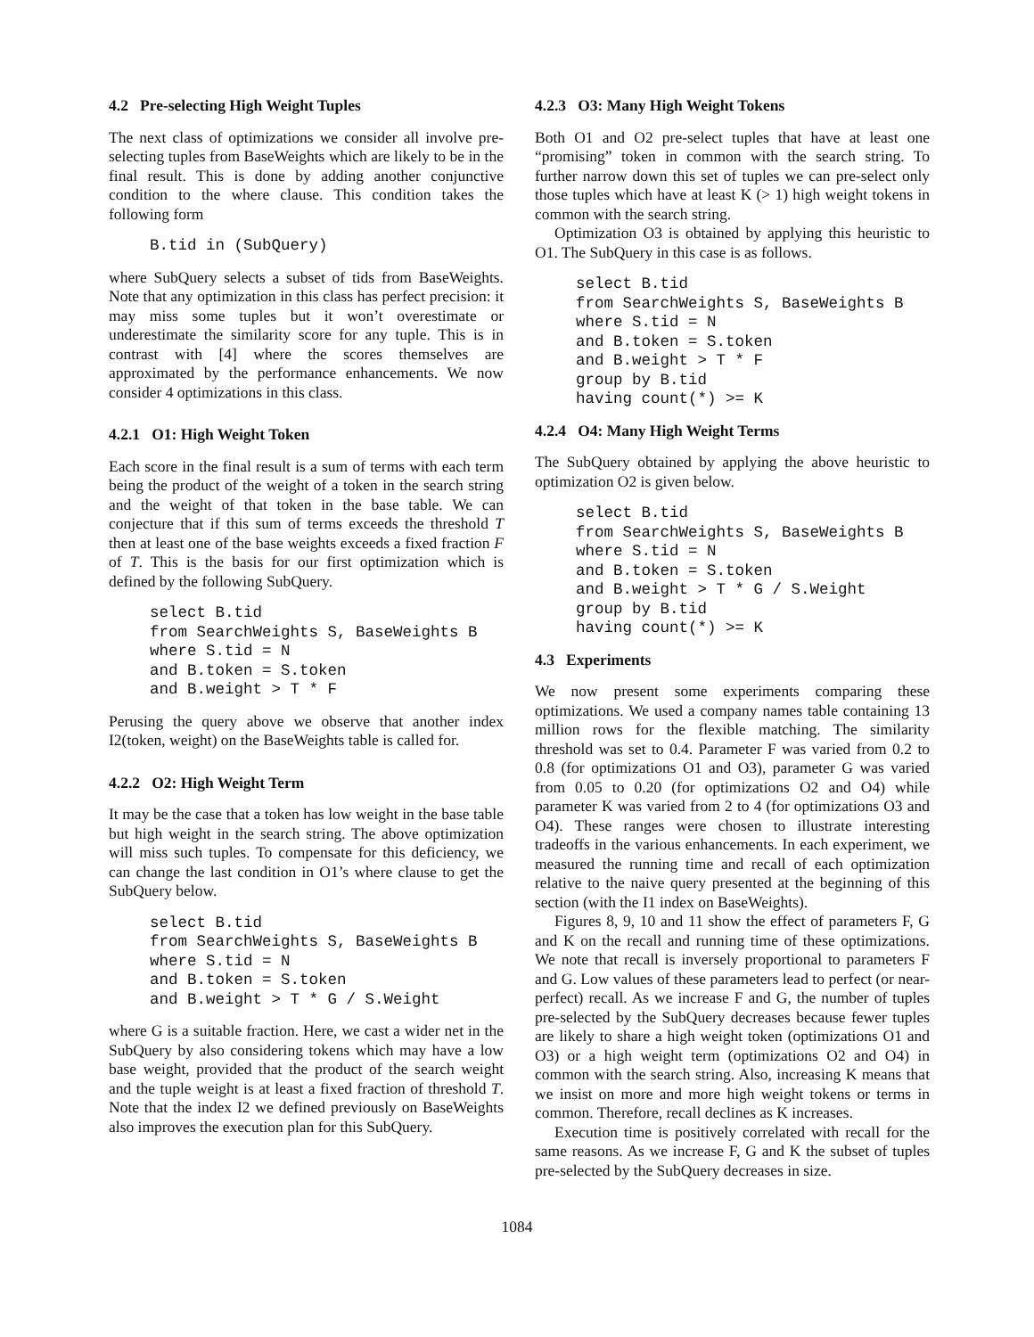4.2 Pre-selecting High Weight Tuples
The next class of optimizations we consider all involve pre-selecting tuples from BaseWeights which are likely to be in the final result. This is done by adding another conjunctive condition to the where clause. This condition takes the following form
B.tid in (SubQuery)
where SubQuery selects a subset of tids from BaseWeights. Note that any optimization in this class has perfect precision: it may miss some tuples but it won’t overestimate or underestimate the similarity score for any tuple. This is in contrast with [4] where the scores themselves are approximated by the performance enhancements. We now consider 4 optimizations in this class.
4.2.1 O1: High Weight Token
Each score in the final result is a sum of terms with each term being the product of the weight of a token in the search string and the weight of that token in the base table. We can conjecture that if this sum of terms exceeds the threshold T then at least one of the base weights exceeds a fixed fraction F of T. This is the basis for our first optimization which is defined by the following SubQuery.
select B.tid
from SearchWeights S, BaseWeights B
where S.tid = N
and B.token = S.token
and B.weight > T * F
Perusing the query above we observe that another index I2(token, weight) on the BaseWeights table is called for.
4.2.2 O2: High Weight Term
It may be the case that a token has low weight in the base table but high weight in the search string. The above optimization will miss such tuples. To compensate for this deficiency, we can change the last condition in O1’s where clause to get the SubQuery below.
select B.tid
from SearchWeights S, BaseWeights B
where S.tid = N
and B.token = S.token
and B.weight > T * G / S.Weight
where G is a suitable fraction. Here, we cast a wider net in the SubQuery by also considering tokens which may have a low base weight, provided that the product of the search weight and the tuple weight is at least a fixed fraction of threshold T. Note that the index I2 we defined previously on BaseWeights also improves the execution plan for this SubQuery.
4.2.3 O3: Many High Weight Tokens
Both O1 and O2 pre-select tuples that have at least one “promising” token in common with the search string. To further narrow down this set of tuples we can pre-select only those tuples which have at least K (> 1) high weight tokens in common with the search string.
Optimization O3 is obtained by applying this heuristic to O1. The SubQuery in this case is as follows.
select B.tid
from SearchWeights S, BaseWeights B
where S.tid = N
and B.token = S.token
and B.weight > T * F
group by B.tid
having count(*) >= K
4.2.4 O4: Many High Weight Terms
The SubQuery obtained by applying the above heuristic to optimization O2 is given below.
select B.tid
from SearchWeights S, BaseWeights B
where S.tid = N
and B.token = S.token
and B.weight > T * G / S.Weight
group by B.tid
having count(*) >= K
4.3 Experiments
We now present some experiments comparing these optimizations. We used a company names table containing 13 million rows for the flexible matching. The similarity threshold was set to 0.4. Parameter F was varied from 0.2 to 0.8 (for optimizations O1 and O3), parameter G was varied from 0.05 to 0.20 (for optimizations O2 and O4) while parameter K was varied from 2 to 4 (for optimizations O3 and O4). These ranges were chosen to illustrate interesting tradeoffs in the various enhancements. In each experiment, we measured the running time and recall of each optimization relative to the naive query presented at the beginning of this section (with the I1 index on BaseWeights).
Figures 8, 9, 10 and 11 show the effect of parameters F, G and K on the recall and running time of these optimizations. We note that recall is inversely proportional to parameters F and G. Low values of these parameters lead to perfect (or near-perfect) recall. As we increase F and G, the number of tuples pre-selected by the SubQuery decreases because fewer tuples are likely to share a high weight token (optimizations O1 and O3) or a high weight term (optimizations O2 and O4) in common with the search string. Also, increasing K means that we insist on more and more high weight tokens or terms in common. Therefore, recall declines as K increases.
Execution time is positively correlated with recall for the same reasons. As we increase F, G and K the subset of tuples pre-selected by the SubQuery decreases in size.
1084